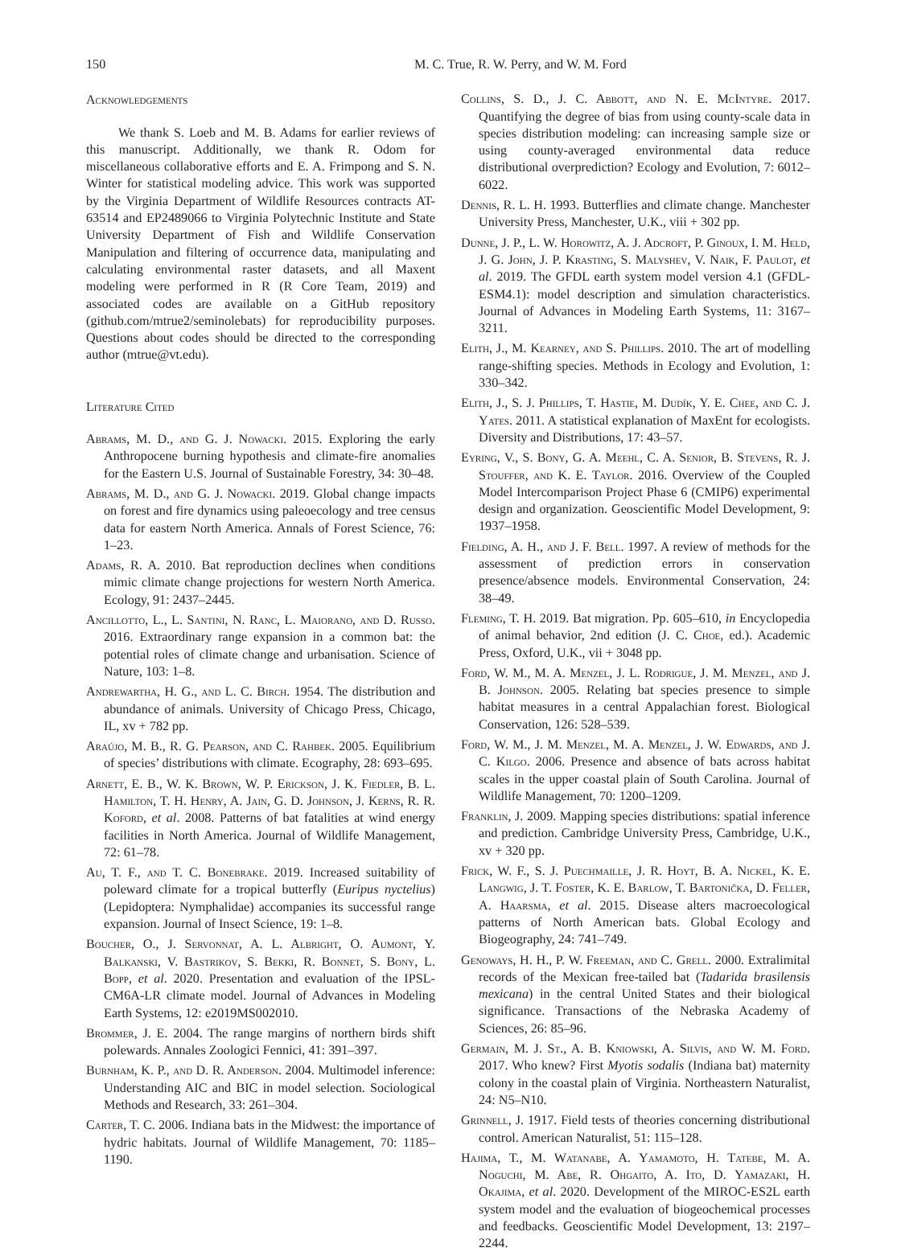150 M. C. True, R. W. Perry, and W. M. Ford
Acknowledgements
We thank S. Loeb and M. B. Adams for earlier reviews of this manuscript. Additionally, we thank R. Odom for miscellaneous collaborative efforts and E. A. Frimpong and S. N. Winter for statistical modeling advice. This work was supported by the Virginia Department of Wildlife Resources contracts AT-63514 and EP2489066 to Virginia Polytechnic Institute and State University Department of Fish and Wildlife Conservation Manipulation and filtering of occurrence data, manipulating and calculating environmental raster datasets, and all Maxent modeling were performed in R (R Core Team, 2019) and associated codes are available on a GitHub repository (github.com/mtrue2/seminolebats) for reproducibility purposes. Questions about codes should be directed to the corresponding author (mtrue@vt.edu).
Literature Cited
Abrams, M. D., and G. J. Nowacki. 2015. Exploring the early Anthropocene burning hypothesis and climate-fire anomalies for the Eastern U.S. Journal of Sustainable Forestry, 34: 30–48.
Abrams, M. D., and G. J. Nowacki. 2019. Global change impacts on forest and fire dynamics using paleoecology and tree census data for eastern North America. Annals of Forest Science, 76: 1–23.
Adams, R. A. 2010. Bat reproduction declines when conditions mimic climate change projections for western North America. Ecology, 91: 2437–2445.
Ancillotto, L., L. Santini, N. Ranc, L. Maiorano, and D. Russo. 2016. Extraordinary range expansion in a common bat: the potential roles of climate change and urbanisation. Science of Nature, 103: 1–8.
Andrewartha, H. G., and L. C. Birch. 1954. The distribution and abundance of animals. University of Chicago Press, Chicago, IL, xv + 782 pp.
Araújo, M. B., R. G. Pearson, and C. Rahbek. 2005. Equilibrium of species’ distributions with climate. Ecography, 28: 693–695.
Arnett, E. B., W. K. Brown, W. P. Erickson, J. K. Fiedler, B. L. Hamilton, T. H. Henry, A. Jain, G. D. Johnson, J. Kerns, R. R. Koford, et al. 2008. Patterns of bat fatalities at wind energy facilities in North America. Journal of Wildlife Management, 72: 61–78.
Au, T. F., and T. C. Bonebrake. 2019. Increased suitability of poleward climate for a tropical butterfly (Euripus nyctelius) (Lepidoptera: Nymphalidae) accompanies its successful range expansion. Journal of Insect Science, 19: 1–8.
Boucher, O., J. Servonnat, A. L. Albright, O. Aumont, Y. Balkanski, V. Bastrikov, S. Bekki, R. Bonnet, S. Bony, L. Bopp, et al. 2020. Presentation and evaluation of the IPSL-CM6A-LR climate model. Journal of Advances in Modeling Earth Systems, 12: e2019MS002010.
Brommer, J. E. 2004. The range margins of northern birds shift polewards. Annales Zoologici Fennici, 41: 391–397.
Burnham, K. P., and D. R. Anderson. 2004. Multimodel inference: Understanding AIC and BIC in model selection. Sociological Methods and Research, 33: 261–304.
Carter, T. C. 2006. Indiana bats in the Midwest: the importance of hydric habitats. Journal of Wildlife Management, 70: 1185–1190.
Collins, S. D., J. C. Abbott, and N. E. McIntyre. 2017. Quantifying the degree of bias from using county-scale data in species distribution modeling: can increasing sample size or using county-averaged environmental data reduce distributional overprediction? Ecology and Evolution, 7: 6012–6022.
Dennis, R. L. H. 1993. Butterflies and climate change. Manchester University Press, Manchester, U.K., viii + 302 pp.
Dunne, J. P., L. W. Horowitz, A. J. Adcroft, P. Ginoux, I. M. Held, J. G. John, J. P. Krasting, S. Malyshev, V. Naik, F. Paulot, et al. 2019. The GFDL earth system model version 4.1 (GFDL-ESM4.1): model description and simulation characteristics. Journal of Advances in Modeling Earth Systems, 11: 3167–3211.
Elith, J., M. Kearney, and S. Phillips. 2010. The art of modelling range-shifting species. Methods in Ecology and Evolution, 1: 330–342.
Elith, J., S. J. Phillips, T. Hastie, M. Dudík, Y. E. Chee, and C. J. Yates. 2011. A statistical explanation of MaxEnt for ecologists. Diversity and Distributions, 17: 43–57.
Eyring, V., S. Bony, G. A. Meehl, C. A. Senior, B. Stevens, R. J. Stouffer, and K. E. Taylor. 2016. Overview of the Coupled Model Intercomparison Project Phase 6 (CMIP6) experimental design and organization. Geoscientific Model Development, 9: 1937–1958.
Fielding, A. H., and J. F. Bell. 1997. A review of methods for the assessment of prediction errors in conservation presence/absence models. Environmental Conservation, 24: 38–49.
Fleming, T. H. 2019. Bat migration. Pp. 605–610, in Encyclopedia of animal behavior, 2nd edition (J. C. Choe, ed.). Academic Press, Oxford, U.K., vii + 3048 pp.
Ford, W. M., M. A. Menzel, J. L. Rodrigue, J. M. Menzel, and J. B. Johnson. 2005. Relating bat species presence to simple habitat measures in a central Appalachian forest. Biological Conservation, 126: 528–539.
Ford, W. M., J. M. Menzel, M. A. Menzel, J. W. Edwards, and J. C. Kilgo. 2006. Presence and absence of bats across habitat scales in the upper coastal plain of South Carolina. Journal of Wildlife Management, 70: 1200–1209.
Franklin, J. 2009. Mapping species distributions: spatial inference and prediction. Cambridge University Press, Cambridge, U.K., xv + 320 pp.
Frick, W. F., S. J. Puechmaille, J. R. Hoyt, B. A. Nickel, K. E. Langwig, J. T. Foster, K. E. Barlow, T. Bartonička, D. Feller, A. Haarsma, et al. 2015. Disease alters macroecological patterns of North American bats. Global Ecology and Biogeography, 24: 741–749.
Genoways, H. H., P. W. Freeman, and C. Grell. 2000. Extralimital records of the Mexican free-tailed bat (Tadarida brasilensis mexicana) in the central United States and their biological significance. Transactions of the Nebraska Academy of Sciences, 26: 85–96.
Germain, M. J. St., A. B. Kniowski, A. Silvis, and W. M. Ford. 2017. Who knew? First Myotis sodalis (Indiana bat) maternity colony in the coastal plain of Virginia. Northeastern Naturalist, 24: N5–N10.
Grinnell, J. 1917. Field tests of theories concerning distributional control. American Naturalist, 51: 115–128.
Hajima, T., M. Watanabe, A. Yamamoto, H. Tatebe, M. A. Noguchi, M. Abe, R. Ohgaito, A. Ito, D. Yamazaki, H. Okajima, et al. 2020. Development of the MIROC-ES2L earth system model and the evaluation of biogeochemical processes and feedbacks. Geoscientific Model Development, 13: 2197–2244.